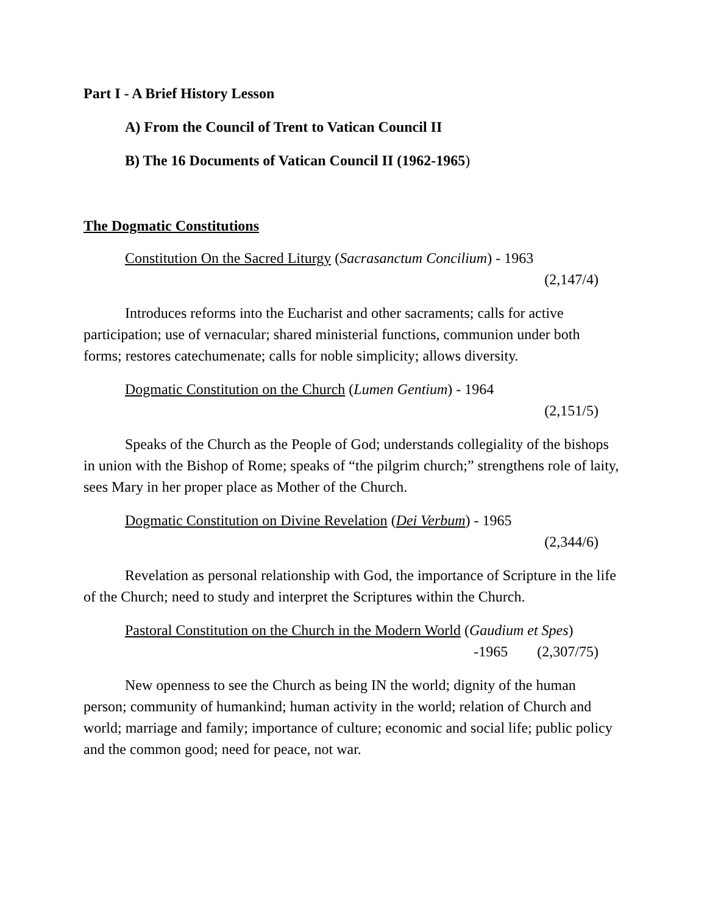Part I - A Brief History Lesson
A) From the Council of Trent to Vatican Council II
B) The 16 Documents of Vatican Council II (1962-1965)
The Dogmatic Constitutions
Constitution On the Sacred Liturgy (Sacrasanctum Concilium) - 1963
(2,147/4)
Introduces reforms into the Eucharist and other sacraments; calls for active participation; use of vernacular; shared ministerial functions, communion under both forms; restores catechumenate; calls for noble simplicity; allows diversity.
Dogmatic Constitution on the Church (Lumen Gentium) - 1964
(2,151/5)
Speaks of the Church as the People of God; understands collegiality of the bishops in union with the Bishop of Rome; speaks of “the pilgrim church;” strengthens role of laity, sees Mary in her proper place as Mother of the Church.
Dogmatic Constitution on Divine Revelation (Dei Verbum) - 1965
(2,344/6)
Revelation as personal relationship with God, the importance of Scripture in the life of the Church; need to study and interpret the Scriptures within the Church.
Pastoral Constitution on the Church in the Modern World (Gaudium et Spes)
-1965 (2,307/75)
New openness to see the Church as being IN the world; dignity of the human person; community of humankind; human activity in the world; relation of Church and world; marriage and family; importance of culture; economic and social life; public policy and the common good; need for peace, not war.